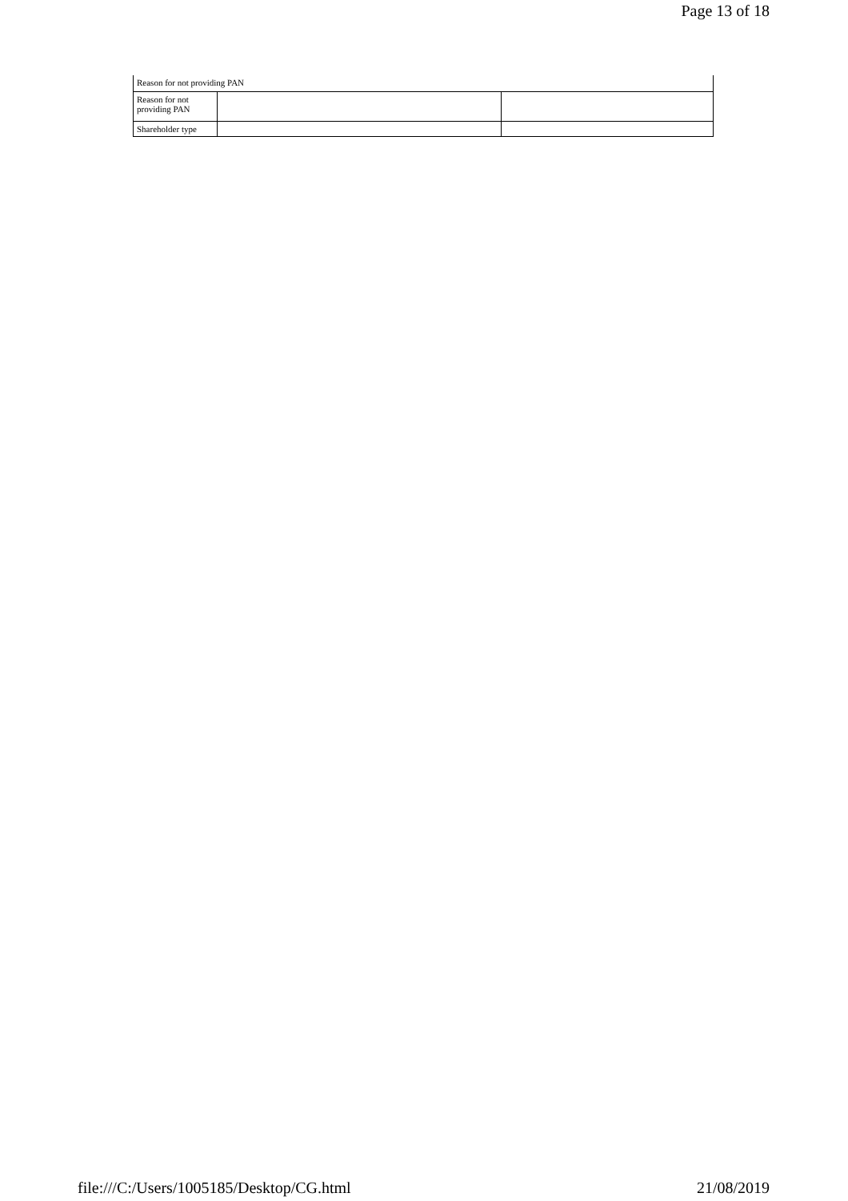Page 13 of 18
| Reason for not providing PAN | | |
| Reason for not providing PAN | | |
| Shareholder type | | |
file:///C:/Users/1005185/Desktop/CG.html 21/08/2019